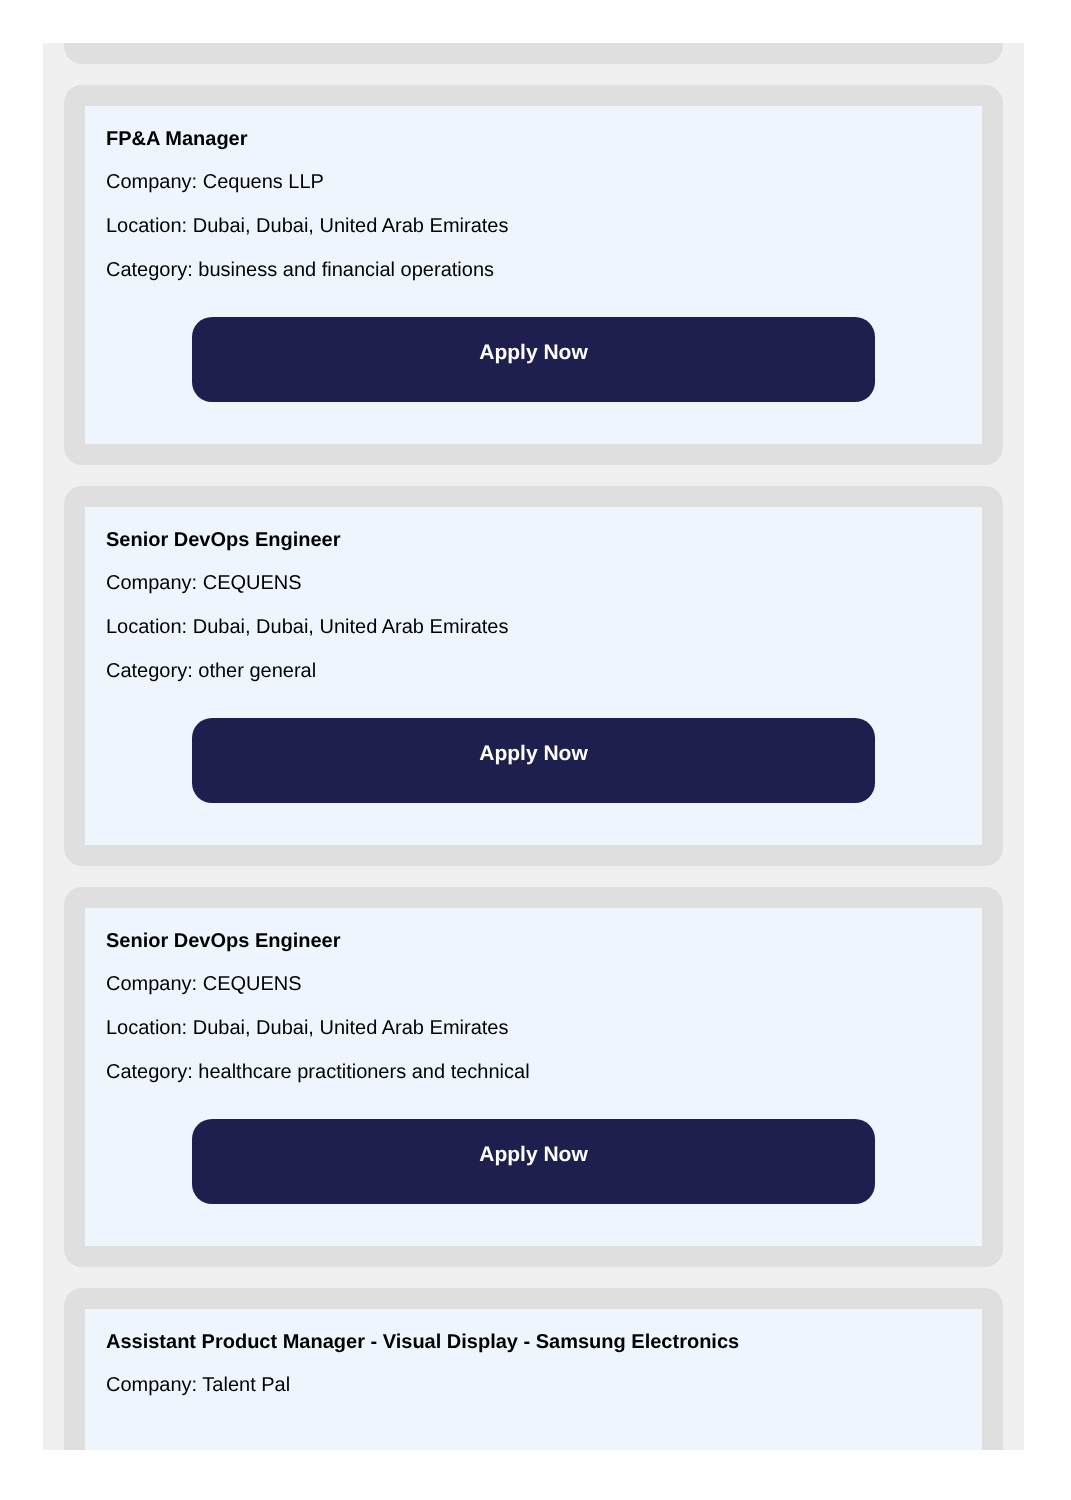FP&A Manager
Company: Cequens LLP
Location: Dubai, Dubai, United Arab Emirates
Category: business and financial operations
Apply Now
Senior DevOps Engineer
Company: CEQUENS
Location: Dubai, Dubai, United Arab Emirates
Category: other general
Apply Now
Senior DevOps Engineer
Company: CEQUENS
Location: Dubai, Dubai, United Arab Emirates
Category: healthcare practitioners and technical
Apply Now
Assistant Product Manager - Visual Display - Samsung Electronics
Company: Talent Pal